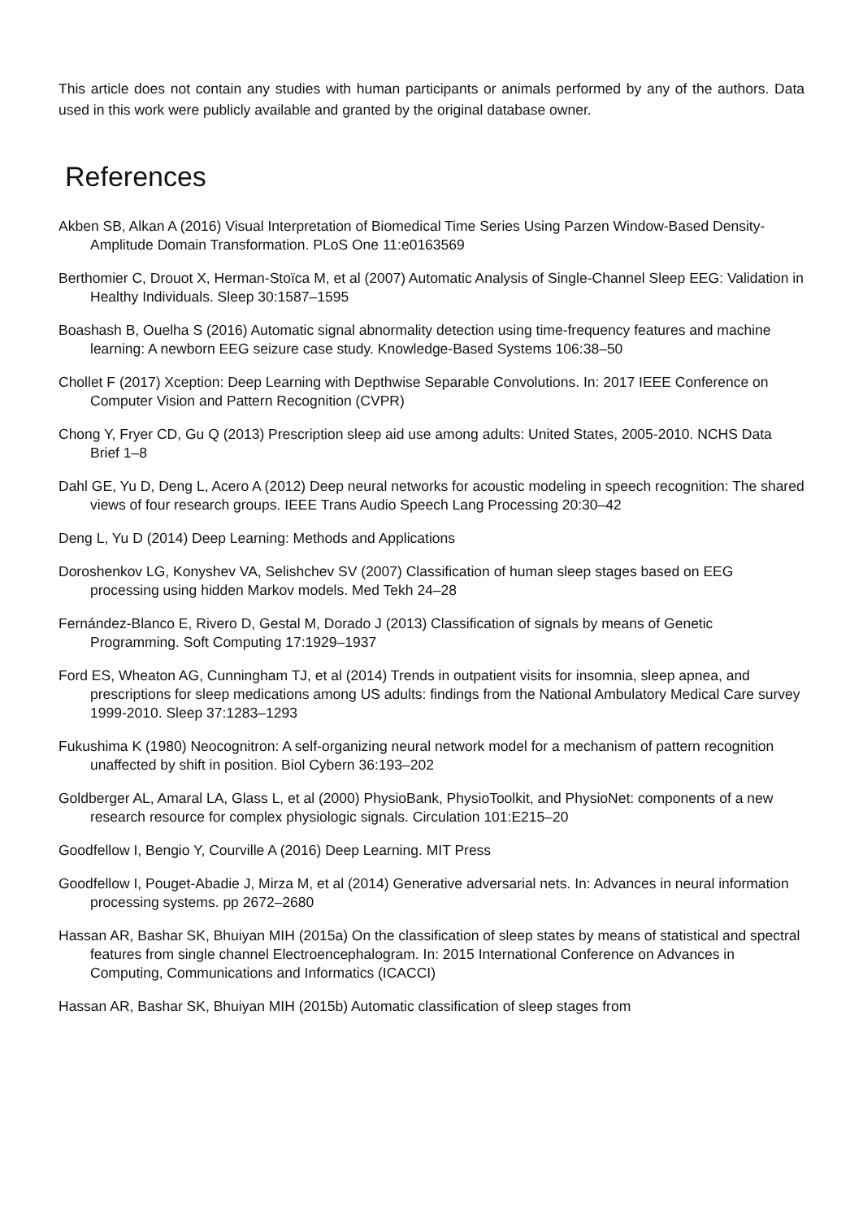This article does not contain any studies with human participants or animals performed by any of the authors. Data used in this work were publicly available and granted by the original database owner.
References
Akben SB, Alkan A (2016) Visual Interpretation of Biomedical Time Series Using Parzen Window-Based Density-Amplitude Domain Transformation. PLoS One 11:e0163569
Berthomier C, Drouot X, Herman-Stoïca M, et al (2007) Automatic Analysis of Single-Channel Sleep EEG: Validation in Healthy Individuals. Sleep 30:1587–1595
Boashash B, Ouelha S (2016) Automatic signal abnormality detection using time-frequency features and machine learning: A newborn EEG seizure case study. Knowledge-Based Systems 106:38–50
Chollet F (2017) Xception: Deep Learning with Depthwise Separable Convolutions. In: 2017 IEEE Conference on Computer Vision and Pattern Recognition (CVPR)
Chong Y, Fryer CD, Gu Q (2013) Prescription sleep aid use among adults: United States, 2005-2010. NCHS Data Brief 1–8
Dahl GE, Yu D, Deng L, Acero A (2012) Deep neural networks for acoustic modeling in speech recognition: The shared views of four research groups. IEEE Trans Audio Speech Lang Processing 20:30–42
Deng L, Yu D (2014) Deep Learning: Methods and Applications
Doroshenkov LG, Konyshev VA, Selishchev SV (2007) Classification of human sleep stages based on EEG processing using hidden Markov models. Med Tekh 24–28
Fernández-Blanco E, Rivero D, Gestal M, Dorado J (2013) Classification of signals by means of Genetic Programming. Soft Computing 17:1929–1937
Ford ES, Wheaton AG, Cunningham TJ, et al (2014) Trends in outpatient visits for insomnia, sleep apnea, and prescriptions for sleep medications among US adults: findings from the National Ambulatory Medical Care survey 1999-2010. Sleep 37:1283–1293
Fukushima K (1980) Neocognitron: A self-organizing neural network model for a mechanism of pattern recognition unaffected by shift in position. Biol Cybern 36:193–202
Goldberger AL, Amaral LA, Glass L, et al (2000) PhysioBank, PhysioToolkit, and PhysioNet: components of a new research resource for complex physiologic signals. Circulation 101:E215–20
Goodfellow I, Bengio Y, Courville A (2016) Deep Learning. MIT Press
Goodfellow I, Pouget-Abadie J, Mirza M, et al (2014) Generative adversarial nets. In: Advances in neural information processing systems. pp 2672–2680
Hassan AR, Bashar SK, Bhuiyan MIH (2015a) On the classification of sleep states by means of statistical and spectral features from single channel Electroencephalogram. In: 2015 International Conference on Advances in Computing, Communications and Informatics (ICACCI)
Hassan AR, Bashar SK, Bhuiyan MIH (2015b) Automatic classification of sleep stages from